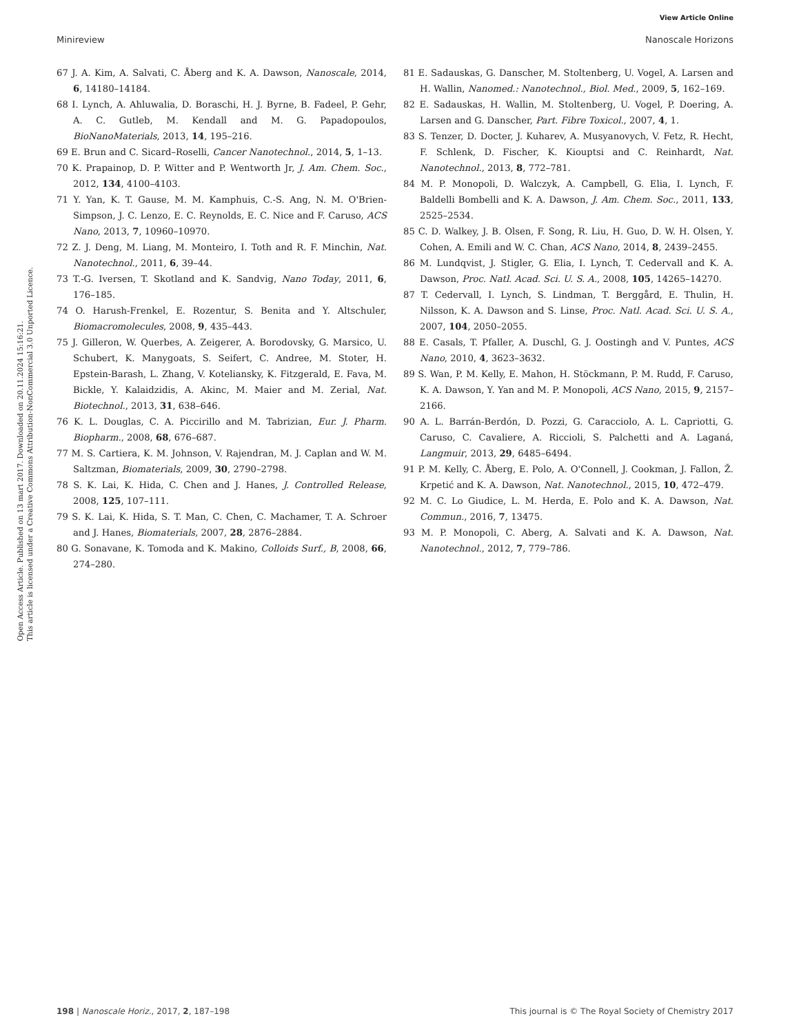View Article Online
Minireview Nanoscale Horizons
Open Access Article. Published on 13 mart 2017. Downloaded on 20.11.2024 15:16:21.
This article is licensed under a Creative Commons Attribution-NonCommercial 3.0 Unported Licence.
67 J. A. Kim, A. Salvati, C. Åberg and K. A. Dawson, Nanoscale, 2014, 6, 14180–14184.
68 I. Lynch, A. Ahluwalia, D. Boraschi, H. J. Byrne, B. Fadeel, P. Gehr, A. C. Gutleb, M. Kendall and M. G. Papadopoulos, BioNanoMaterials, 2013, 14, 195–216.
69 E. Brun and C. Sicard–Roselli, Cancer Nanotechnol., 2014, 5, 1–13.
70 K. Prapainop, D. P. Witter and P. Wentworth Jr, J. Am. Chem. Soc., 2012, 134, 4100–4103.
71 Y. Yan, K. T. Gause, M. M. Kamphuis, C.-S. Ang, N. M. O'Brien-Simpson, J. C. Lenzo, E. C. Reynolds, E. C. Nice and F. Caruso, ACS Nano, 2013, 7, 10960–10970.
72 Z. J. Deng, M. Liang, M. Monteiro, I. Toth and R. F. Minchin, Nat. Nanotechnol., 2011, 6, 39–44.
73 T.-G. Iversen, T. Skotland and K. Sandvig, Nano Today, 2011, 6, 176–185.
74 O. Harush-Frenkel, E. Rozentur, S. Benita and Y. Altschuler, Biomacromolecules, 2008, 9, 435–443.
75 J. Gilleron, W. Querbes, A. Zeigerer, A. Borodovsky, G. Marsico, U. Schubert, K. Manygoats, S. Seifert, C. Andree, M. Stoter, H. Epstein-Barash, L. Zhang, V. Koteliansky, K. Fitzgerald, E. Fava, M. Bickle, Y. Kalaidzidis, A. Akinc, M. Maier and M. Zerial, Nat. Biotechnol., 2013, 31, 638–646.
76 K. L. Douglas, C. A. Piccirillo and M. Tabrizian, Eur. J. Pharm. Biopharm., 2008, 68, 676–687.
77 M. S. Cartiera, K. M. Johnson, V. Rajendran, M. J. Caplan and W. M. Saltzman, Biomaterials, 2009, 30, 2790–2798.
78 S. K. Lai, K. Hida, C. Chen and J. Hanes, J. Controlled Release, 2008, 125, 107–111.
79 S. K. Lai, K. Hida, S. T. Man, C. Chen, C. Machamer, T. A. Schroer and J. Hanes, Biomaterials, 2007, 28, 2876–2884.
80 G. Sonavane, K. Tomoda and K. Makino, Colloids Surf., B, 2008, 66, 274–280.
81 E. Sadauskas, G. Danscher, M. Stoltenberg, U. Vogel, A. Larsen and H. Wallin, Nanomed.: Nanotechnol., Biol. Med., 2009, 5, 162–169.
82 E. Sadauskas, H. Wallin, M. Stoltenberg, U. Vogel, P. Doering, A. Larsen and G. Danscher, Part. Fibre Toxicol., 2007, 4, 1.
83 S. Tenzer, D. Docter, J. Kuharev, A. Musyanovych, V. Fetz, R. Hecht, F. Schlenk, D. Fischer, K. Kiouptsi and C. Reinhardt, Nat. Nanotechnol., 2013, 8, 772–781.
84 M. P. Monopoli, D. Walczyk, A. Campbell, G. Elia, I. Lynch, F. Baldelli Bombelli and K. A. Dawson, J. Am. Chem. Soc., 2011, 133, 2525–2534.
85 C. D. Walkey, J. B. Olsen, F. Song, R. Liu, H. Guo, D. W. H. Olsen, Y. Cohen, A. Emili and W. C. Chan, ACS Nano, 2014, 8, 2439–2455.
86 M. Lundqvist, J. Stigler, G. Elia, I. Lynch, T. Cedervall and K. A. Dawson, Proc. Natl. Acad. Sci. U. S. A., 2008, 105, 14265–14270.
87 T. Cedervall, I. Lynch, S. Lindman, T. Berggård, E. Thulin, H. Nilsson, K. A. Dawson and S. Linse, Proc. Natl. Acad. Sci. U. S. A., 2007, 104, 2050–2055.
88 E. Casals, T. Pfaller, A. Duschl, G. J. Oostingh and V. Puntes, ACS Nano, 2010, 4, 3623–3632.
89 S. Wan, P. M. Kelly, E. Mahon, H. Stöckmann, P. M. Rudd, F. Caruso, K. A. Dawson, Y. Yan and M. P. Monopoli, ACS Nano, 2015, 9, 2157–2166.
90 A. L. Barrán-Berdón, D. Pozzi, G. Caracciolo, A. L. Capriotti, G. Caruso, C. Cavaliere, A. Riccioli, S. Palchetti and A. Laganá, Langmuir, 2013, 29, 6485–6494.
91 P. M. Kelly, C. Åberg, E. Polo, A. O'Connell, J. Cookman, J. Fallon, Ž. Krpetić and K. A. Dawson, Nat. Nanotechnol., 2015, 10, 472–479.
92 M. C. Lo Giudice, L. M. Herda, E. Polo and K. A. Dawson, Nat. Commun., 2016, 7, 13475.
93 M. P. Monopoli, C. Aberg, A. Salvati and K. A. Dawson, Nat. Nanotechnol., 2012, 7, 779–786.
198 | Nanoscale Horiz., 2017, 2, 187–198 This journal is © The Royal Society of Chemistry 2017